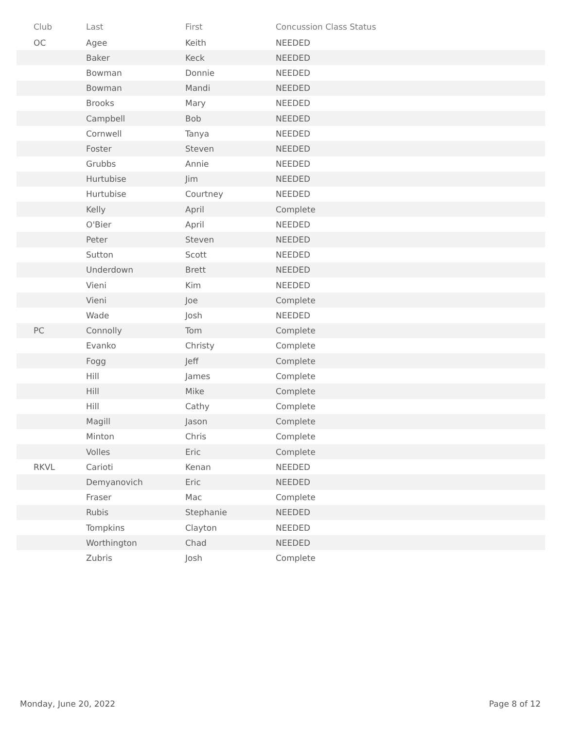| Club | Last | First | Concussion Class Status |
| --- | --- | --- | --- |
| OC | Agee | Keith | NEEDED |
| | Baker | Keck | NEEDED |
| | Bowman | Donnie | NEEDED |
| | Bowman | Mandi | NEEDED |
| | Brooks | Mary | NEEDED |
| | Campbell | Bob | NEEDED |
| | Cornwell | Tanya | NEEDED |
| | Foster | Steven | NEEDED |
| | Grubbs | Annie | NEEDED |
| | Hurtubise | Jim | NEEDED |
| | Hurtubise | Courtney | NEEDED |
| | Kelly | April | Complete |
| | O'Bier | April | NEEDED |
| | Peter | Steven | NEEDED |
| | Sutton | Scott | NEEDED |
| | Underdown | Brett | NEEDED |
| | Vieni | Kim | NEEDED |
| | Vieni | Joe | Complete |
| | Wade | Josh | NEEDED |
| PC | Connolly | Tom | Complete |
| | Evanko | Christy | Complete |
| | Fogg | Jeff | Complete |
| | Hill | James | Complete |
| | Hill | Mike | Complete |
| | Hill | Cathy | Complete |
| | Magill | Jason | Complete |
| | Minton | Chris | Complete |
| | Volles | Eric | Complete |
| RKVL | Carioti | Kenan | NEEDED |
| | Demyanovich | Eric | NEEDED |
| | Fraser | Mac | Complete |
| | Rubis | Stephanie | NEEDED |
| | Tompkins | Clayton | NEEDED |
| | Worthington | Chad | NEEDED |
| | Zubris | Josh | Complete |
Monday, June 20, 2022 Page 8 of 12